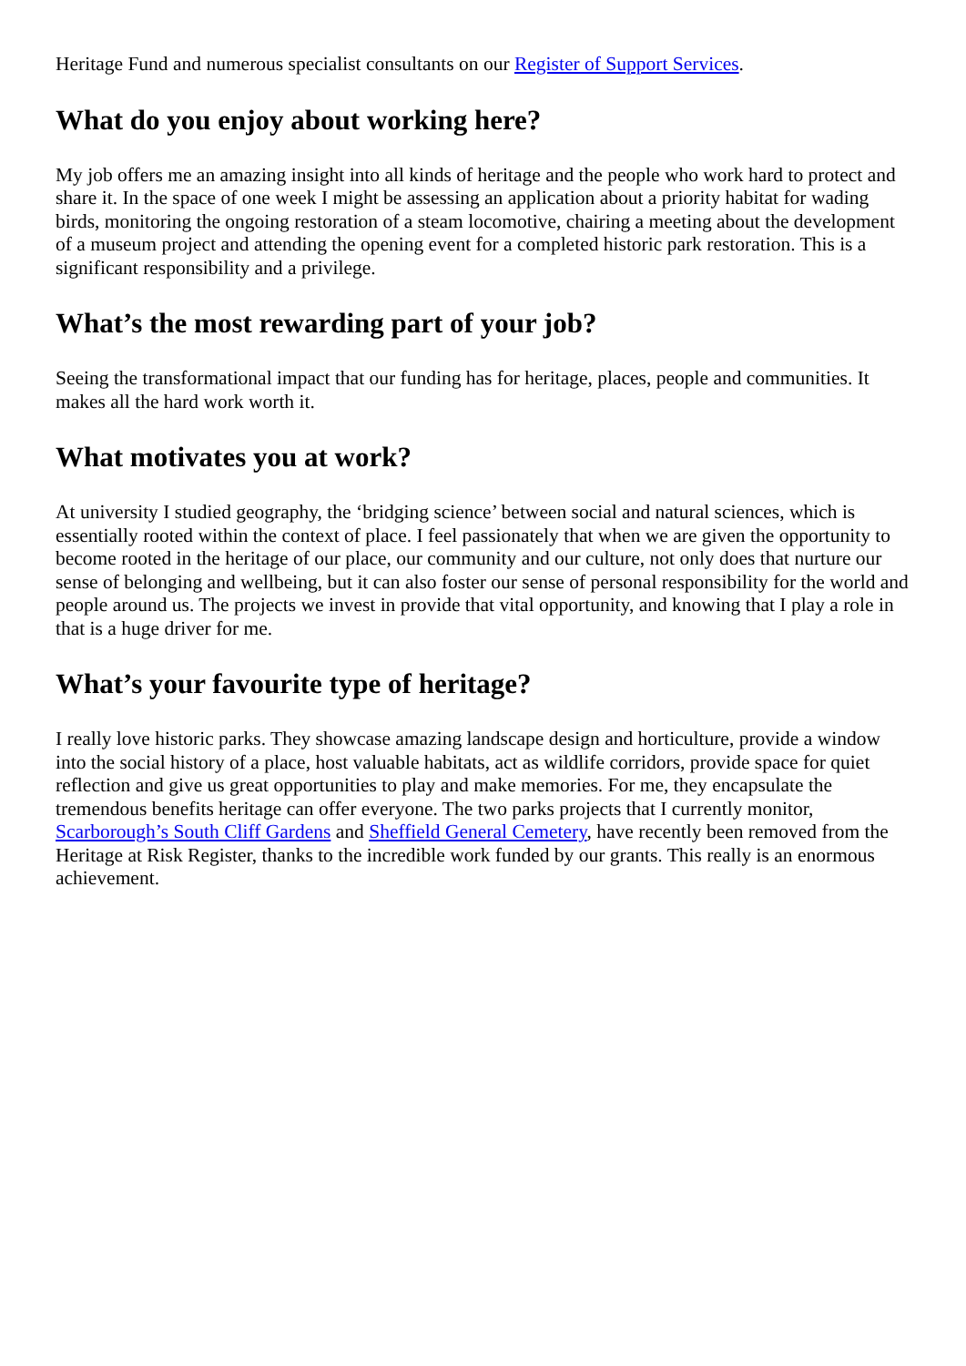Heritage Fund and numerous specialist consultants on our Register of Support Services.
What do you enjoy about working here?
My job offers me an amazing insight into all kinds of heritage and the people who work hard to protect and share it. In the space of one week I might be assessing an application about a priority habitat for wading birds, monitoring the ongoing restoration of a steam locomotive, chairing a meeting about the development of a museum project and attending the opening event for a completed historic park restoration. This is a significant responsibility and a privilege.
What’s the most rewarding part of your job?
Seeing the transformational impact that our funding has for heritage, places, people and communities. It makes all the hard work worth it.
What motivates you at work?
At university I studied geography, the ‘bridging science’ between social and natural sciences, which is essentially rooted within the context of place. I feel passionately that when we are given the opportunity to become rooted in the heritage of our place, our community and our culture, not only does that nurture our sense of belonging and wellbeing, but it can also foster our sense of personal responsibility for the world and people around us. The projects we invest in provide that vital opportunity, and knowing that I play a role in that is a huge driver for me.
What’s your favourite type of heritage?
I really love historic parks. They showcase amazing landscape design and horticulture, provide a window into the social history of a place, host valuable habitats, act as wildlife corridors, provide space for quiet reflection and give us great opportunities to play and make memories. For me, they encapsulate the tremendous benefits heritage can offer everyone. The two parks projects that I currently monitor, Scarborough’s South Cliff Gardens and Sheffield General Cemetery, have recently been removed from the Heritage at Risk Register, thanks to the incredible work funded by our grants. This really is an enormous achievement.